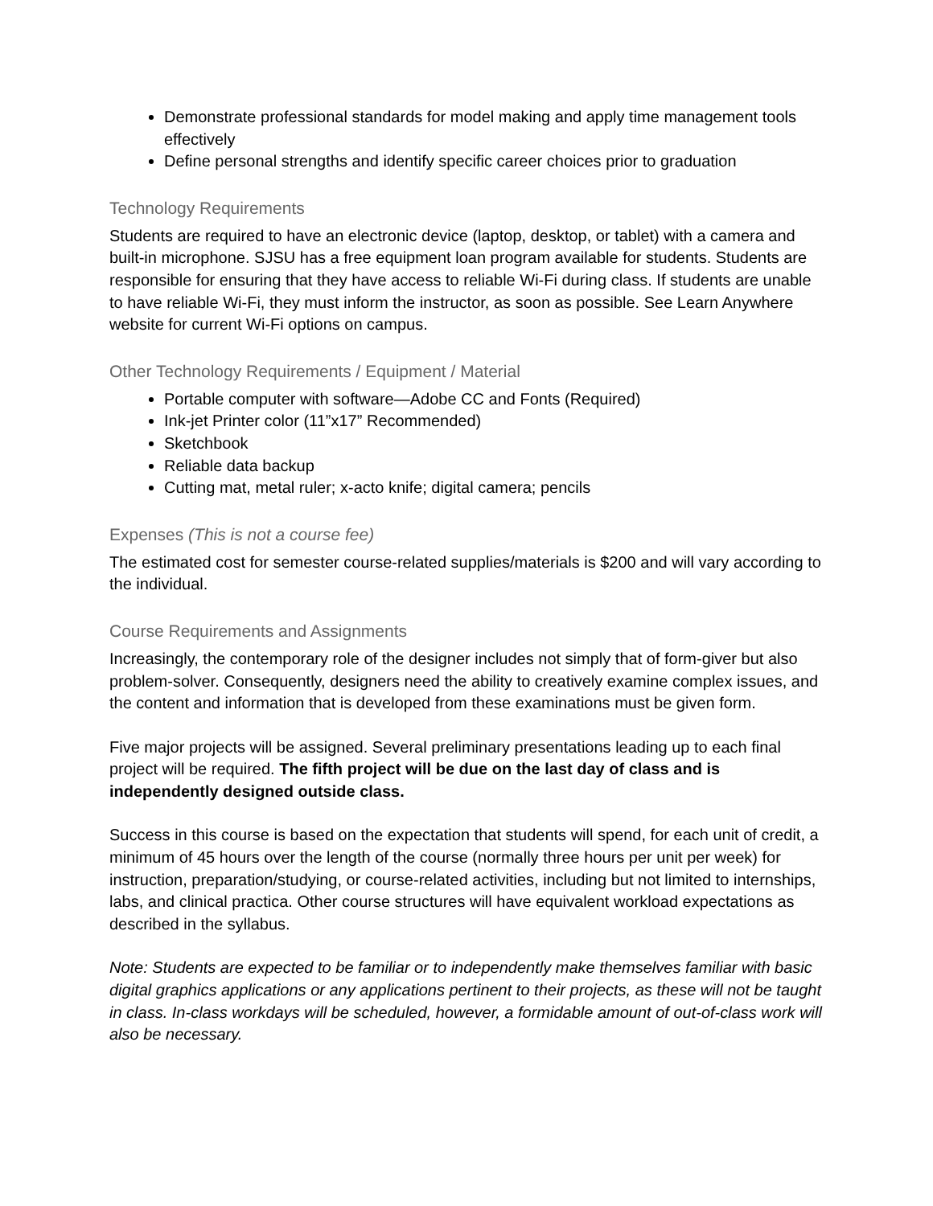Demonstrate professional standards for model making and apply time management tools effectively
Define personal strengths and identify specific career choices prior to graduation
Technology Requirements
Students are required to have an electronic device (laptop, desktop, or tablet) with a camera and built-in microphone. SJSU has a free equipment loan program available for students. Students are responsible for ensuring that they have access to reliable Wi-Fi during class. If students are unable to have reliable Wi-Fi, they must inform the instructor, as soon as possible. See Learn Anywhere website for current Wi-Fi options on campus.
Other Technology Requirements / Equipment / Material
Portable computer with software—Adobe CC and Fonts (Required)
Ink-jet Printer color (11”x17” Recommended)
Sketchbook
Reliable data backup
Cutting mat, metal ruler; x-acto knife; digital camera; pencils
Expenses (This is not a course fee)
The estimated cost for semester course-related supplies/materials is $200 and will vary according to the individual.
Course Requirements and Assignments
Increasingly, the contemporary role of the designer includes not simply that of form-giver but also problem-solver. Consequently, designers need the ability to creatively examine complex issues, and the content and information that is developed from these examinations must be given form.
Five major projects will be assigned. Several preliminary presentations leading up to each final project will be required. The fifth project will be due on the last day of class and is independently designed outside class.
Success in this course is based on the expectation that students will spend, for each unit of credit, a minimum of 45 hours over the length of the course (normally three hours per unit per week) for instruction, preparation/studying, or course-related activities, including but not limited to internships, labs, and clinical practica. Other course structures will have equivalent workload expectations as described in the syllabus.
Note: Students are expected to be familiar or to independently make themselves familiar with basic digital graphics applications or any applications pertinent to their projects, as these will not be taught in class. In-class workdays will be scheduled, however, a formidable amount of out-of-class work will also be necessary.